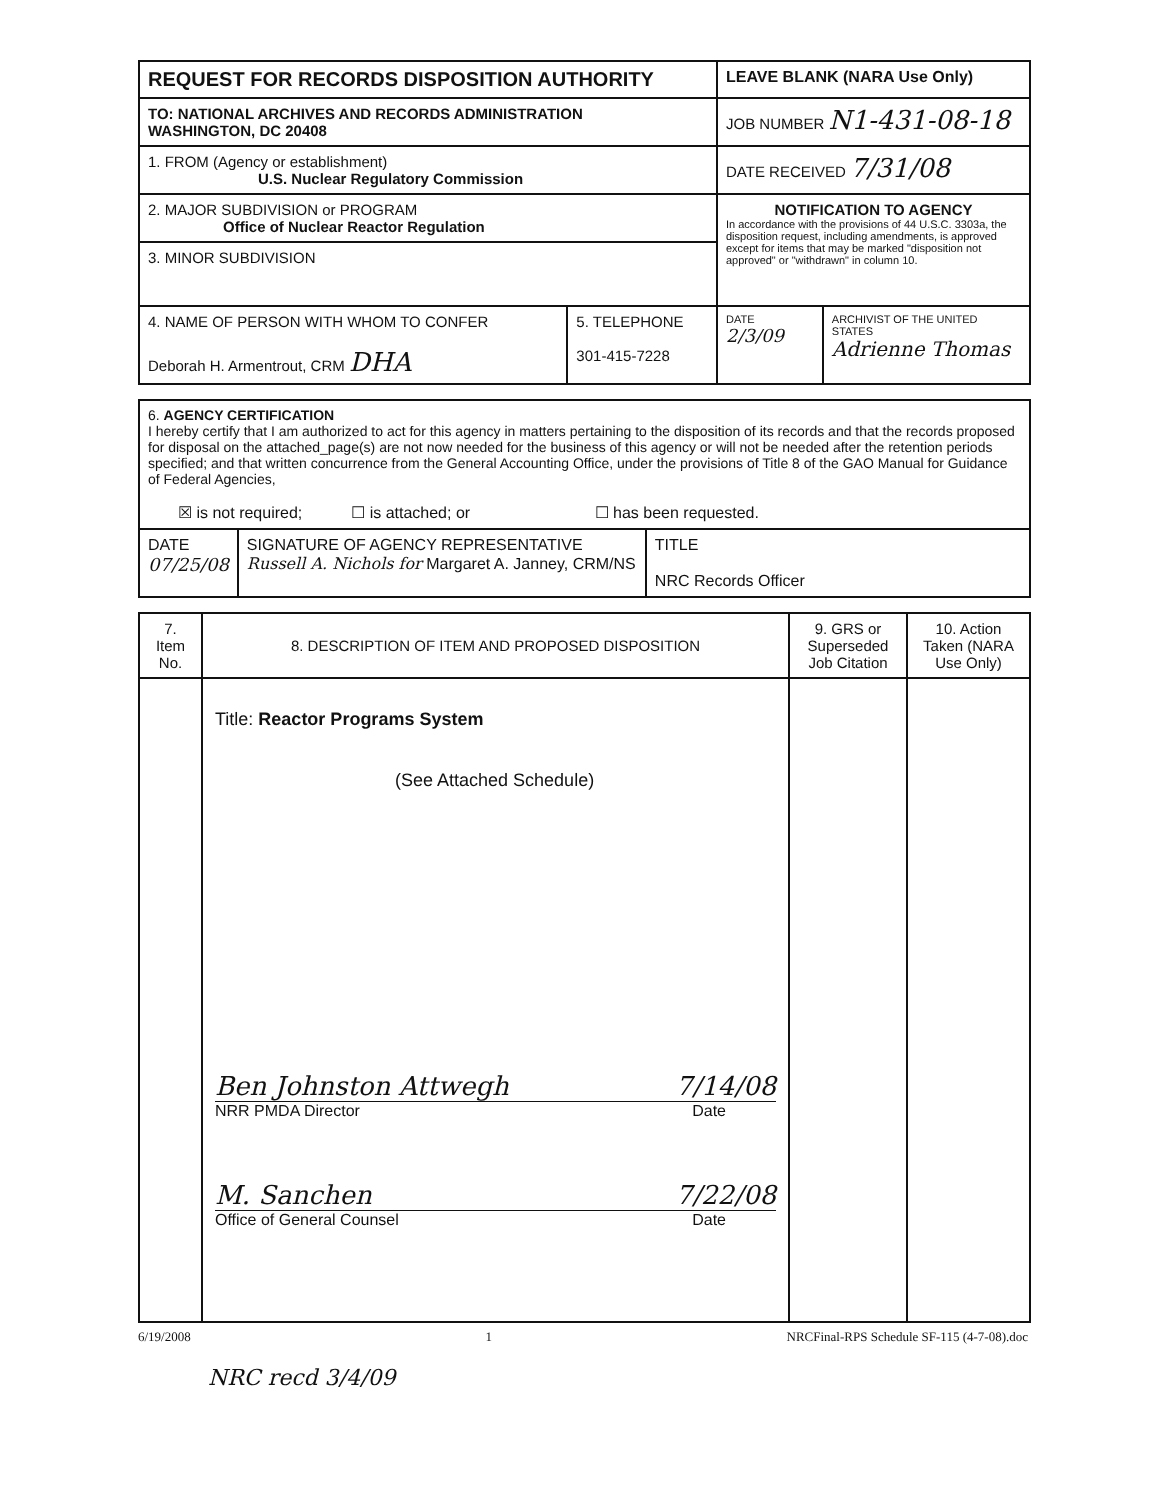| REQUEST FOR RECORDS DISPOSITION AUTHORITY | LEAVE BLANK (NARA Use Only) | |
| TO: NATIONAL ARCHIVES AND RECORDS ADMINISTRATION WASHINGTON, DC 20408 | JOB NUMBER N1-431-08-18 | |
| 1. FROM (Agency or establishment) U.S. Nuclear Regulatory Commission | DATE RECEIVED 7/31/08 | |
| 2. MAJOR SUBDIVISION or PROGRAM Office of Nuclear Reactor Regulation | NOTIFICATION TO AGENCY In accordance with the provisions of 44 U.S.C. 3303a, the disposition request, including amendments, is approved except for items that may be marked "disposition not approved" or "withdrawn" in column 10. | |
| 3. MINOR SUBDIVISION | | |
| / 4. NAME OF PERSON WITH WHOM TO CONFER Deborah H. Armentrout, CRM DHA / 5. TELEPHONE 301-415-7228 / | DATE 2/3/09 | ARCHIVIST OF THE UNITED STATES Adrienne Thomas |
| 6. AGENCY CERTIFICATION I hereby certify that I am authorized to act for this agency in matters pertaining to the disposition of its records and that the records proposed for disposal on the attached_page(s) are not now needed for the business of this agency or will not be needed after the retention periods specified; and that written concurrence from the General Accounting Office, under the provisions of Title 8 of the GAO Manual for Guidance of Federal Agencies, ☒ is not required; ☐ is attached; or ☐ has been requested. | | |
| DATE 07/25/08 | SIGNATURE OF AGENCY REPRESENTATIVE Russell A. Nichols for Margaret A. Janney, CRM/NS | TITLE NRC Records Officer |
| 7. Item No. | 8. DESCRIPTION OF ITEM AND PROPOSED DISPOSITION | 9. GRS or Superseded Job Citation | 10. Action Taken (NARA Use Only) |
| | Title: Reactor Programs System (See Attached Schedule) Ben Johnston Attwegh 7/14/08 NRR PMDA Director Date M. Sanchen 7/22/08 Office of General Counsel Date | | |
6/19/2008 1 NRCFinal-RPS Schedule SF-115 (4-7-08).doc
NRC recd 3/4/09